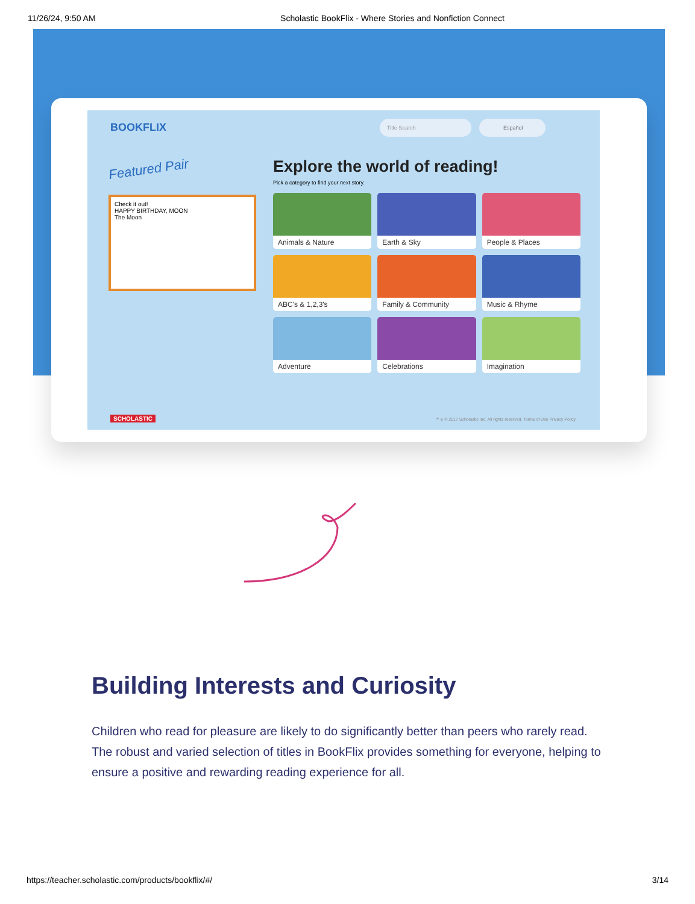11/26/24, 9:50 AM Scholastic BookFlix - Where Stories and Nonfiction Connect
BOOKFLIX Title Search Español
Featured Pair
Check it out!
HAPPY BIRTHDAY, MOON
The Moon
Explore the world of reading!
Pick a category to find your next story.
Animals & Nature
Earth & Sky
People & Places
ABC's & 1,2,3's
Family & Community
Music & Rhyme
Adventure
Celebrations
Imagination
SCHOLASTIC
™ & © 2017 Scholastic Inc. All rights reserved. Terms of Use Privacy Policy
Building Interests and Curiosity
Children who read for pleasure are likely to do significantly better than peers who rarely read. The robust and varied selection of titles in BookFlix provides something for everyone, helping to ensure a positive and rewarding reading experience for all.
https://teacher.scholastic.com/products/bookflix/#/ 3/14